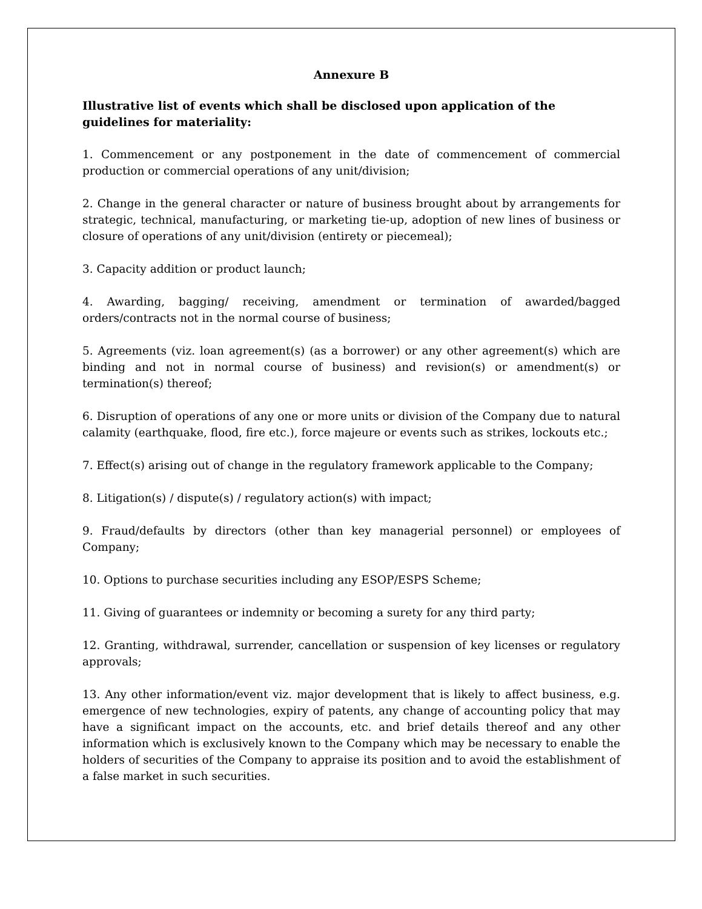Annexure B
Illustrative list of events which shall be disclosed upon application of the guidelines for materiality:
1. Commencement or any postponement in the date of commencement of commercial production or commercial operations of any unit/division;
2. Change in the general character or nature of business brought about by arrangements for strategic, technical, manufacturing, or marketing tie-up, adoption of new lines of business or closure of operations of any unit/division (entirety or piecemeal);
3. Capacity addition or product launch;
4. Awarding, bagging/ receiving, amendment or termination of awarded/bagged orders/contracts not in the normal course of business;
5. Agreements (viz. loan agreement(s) (as a borrower) or any other agreement(s) which are binding and not in normal course of business) and revision(s) or amendment(s) or termination(s) thereof;
6. Disruption of operations of any one or more units or division of the Company due to natural calamity (earthquake, flood, fire etc.), force majeure or events such as strikes, lockouts etc.;
7. Effect(s) arising out of change in the regulatory framework applicable to the Company;
8. Litigation(s) / dispute(s) / regulatory action(s) with impact;
9. Fraud/defaults by directors (other than key managerial personnel) or employees of Company;
10. Options to purchase securities including any ESOP/ESPS Scheme;
11. Giving of guarantees or indemnity or becoming a surety for any third party;
12. Granting, withdrawal, surrender, cancellation or suspension of key licenses or regulatory approvals;
13. Any other information/event viz. major development that is likely to affect business, e.g. emergence of new technologies, expiry of patents, any change of accounting policy that may have a significant impact on the accounts, etc. and brief details thereof and any other information which is exclusively known to the Company which may be necessary to enable the holders of securities of the Company to appraise its position and to avoid the establishment of a false market in such securities.